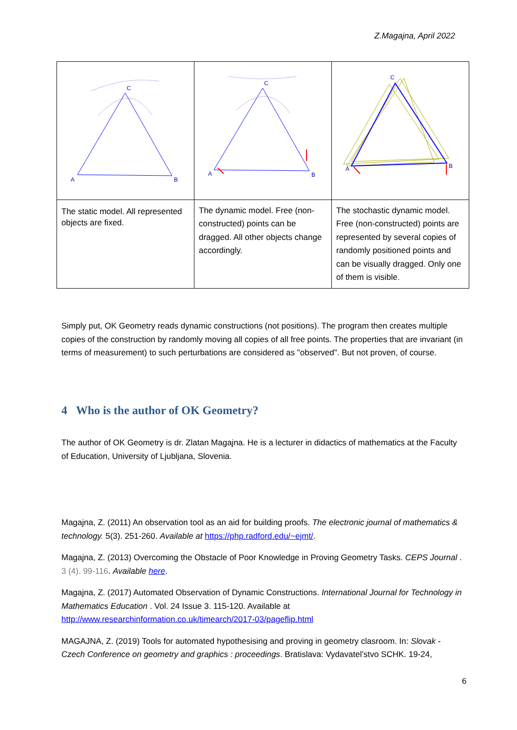Z.Magajna, April 2022
| C A B | C A B | C A B |
| The static model. All represented objects are fixed. | The dynamic model. Free (non-constructed) points can be dragged. All other objects change accordingly. | The stochastic dynamic model. Free (non-constructed) points are represented by several copies of randomly positioned points and can be visually dragged. Only one of them is visible. |
Simply put, OK Geometry reads dynamic constructions (not positions). The program then creates multiple copies of the construction by randomly moving all copies of all free points. The properties that are invariant (in terms of measurement) to such perturbations are considered as "observed". But not proven, of course.
4 Who is the author of OK Geometry?
The author of OK Geometry is dr. Zlatan Magajna. He is a lecturer in didactics of mathematics at the Faculty of Education, University of Ljubljana, Slovenia.
Magajna, Z. (2011) An observation tool as an aid for building proofs. The electronic journal of mathematics & technology. 5(3). 251-260. Available at https://php.radford.edu/~ejmt/.
Magajna, Z. (2013) Overcoming the Obstacle of Poor Knowledge in Proving Geometry Tasks. CEPS Journal . 3 (4). 99-116. Available here.
Magajna, Z. (2017) Automated Observation of Dynamic Constructions. International Journal for Technology in Mathematics Education . Vol. 24 Issue 3. 115-120. Available at http://www.researchinformation.co.uk/timearch/2017-03/pageflip.html
MAGAJNA, Z. (2019) Tools for automated hypothesising and proving in geometry clasroom. In: Slovak - Czech Conference on geometry and graphics : proceedings. Bratislava: Vydavatel’stvo SCHK. 19-24,
6